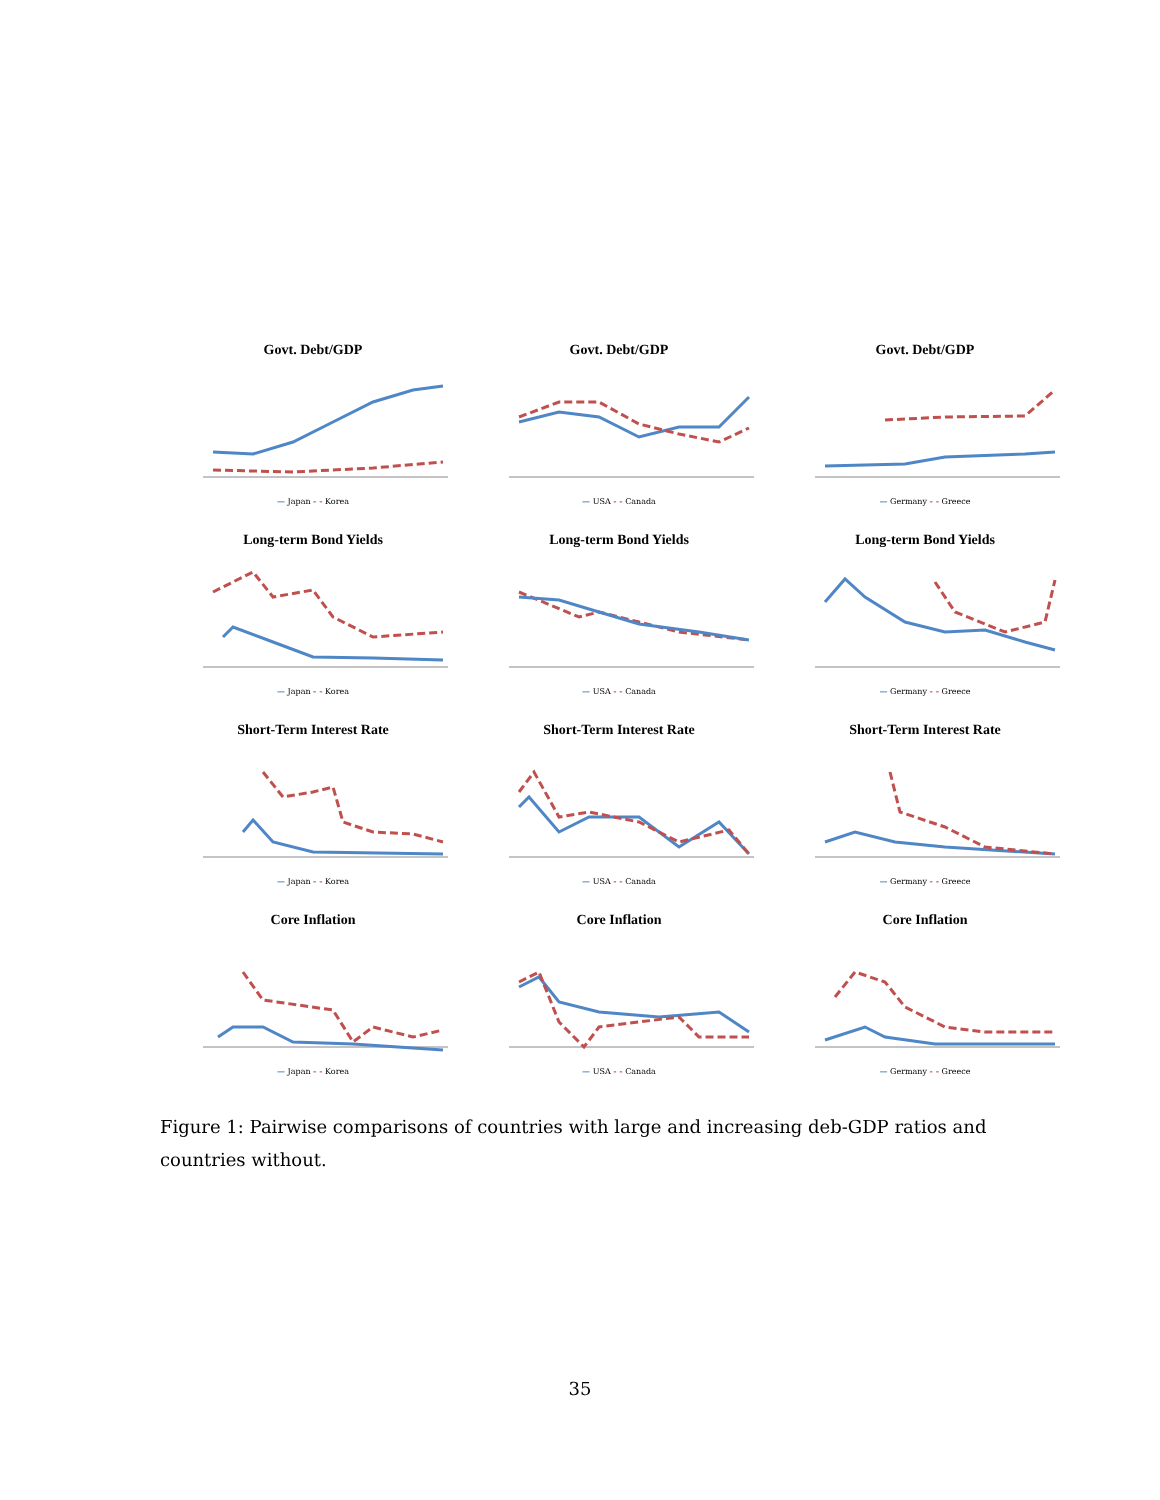Govt. Debt/GDP
— Japan - - Korea
Govt. Debt/GDP
— USA - - Canada
Govt. Debt/GDP
— Germany - - Greece
Long-term Bond Yields
— Japan - - Korea
Long-term Bond Yields
— USA - - Canada
Long-term Bond Yields
— Germany - - Greece
Short-Term Interest Rate
— Japan - - Korea
Short-Term Interest Rate
— USA - - Canada
Short-Term Interest Rate
— Germany - - Greece
Core Inflation
— Japan - - Korea
Core Inflation
— USA - - Canada
Core Inflation
— Germany - - Greece
Figure 1: Pairwise comparisons of countries with large and increasing deb-GDP ratios and countries without.
35